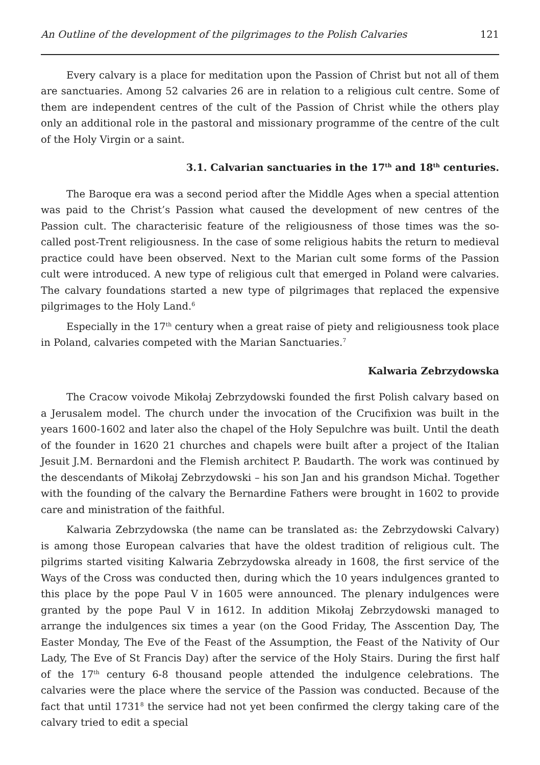An Outline of the development of the pilgrimages to the Polish Calvaries 121
Every calvary is a place for meditation upon the Passion of Christ but not all of them are sanctuaries. Among 52 calvaries 26 are in relation to a religious cult centre. Some of them are independent centres of the cult of the Passion of Christ while the others play only an additional role in the pastoral and missionary programme of the centre of the cult of the Holy Virgin or a saint.
3.1. Calvarian sanctuaries in the 17<sup>th</sup> and 18<sup>th</sup> centuries.
The Baroque era was a second period after the Middle Ages when a special attention was paid to the Christ’s Passion what caused the development of new centres of the Passion cult. The characterisic feature of the religiousness of those times was the so-called post-Trent religiousness. In the case of some religious habits the return to medieval practice could have been observed. Next to the Marian cult some forms of the Passion cult were introduced. A new type of religious cult that emerged in Poland were calvaries. The calvary foundations started a new type of pilgrimages that replaced the expensive pilgrimages to the Holy Land.<sup>6</sup>
Especially in the 17<sup>th</sup> century when a great raise of piety and religiousness took place in Poland, calvaries competed with the Marian Sanctuaries.<sup>7</sup>
Kalwaria Zebrzydowska
The Cracow voivode Mikołaj Zebrzydowski founded the first Polish calvary based on a Jerusalem model. The church under the invocation of the Crucifixion was built in the years 1600-1602 and later also the chapel of the Holy Sepulchre was built. Until the death of the founder in 1620 21 churches and chapels were built after a project of the Italian Jesuit J.M. Bernardoni and the Flemish architect P. Baudarth. The work was continued by the descendants of Mikołaj Zebrzydowski – his son Jan and his grandson Michał. Together with the founding of the calvary the Bernardine Fathers were brought in 1602 to provide care and ministration of the faithful.
Kalwaria Zebrzydowska (the name can be translated as: the Zebrzydowski Calvary) is among those European calvaries that have the oldest tradition of religious cult. The pilgrims started visiting Kalwaria Zebrzydowska already in 1608, the first service of the Ways of the Cross was conducted then, during which the 10 years indulgences granted to this place by the pope Paul V in 1605 were announced. The plenary indulgences were granted by the pope Paul V in 1612. In addition Mikołaj Zebrzydowski managed to arrange the indulgences six times a year (on the Good Friday, The Asscention Day, The Easter Monday, The Eve of the Feast of the Assumption, the Feast of the Nativity of Our Lady, The Eve of St Francis Day) after the service of the Holy Stairs. During the first half of the 17<sup>th</sup> century 6-8 thousand people attended the indulgence celebrations. The calvaries were the place where the service of the Passion was conducted. Because of the fact that until 1731<sup>8</sup> the service had not yet been confirmed the clergy taking care of the calvary tried to edit a special